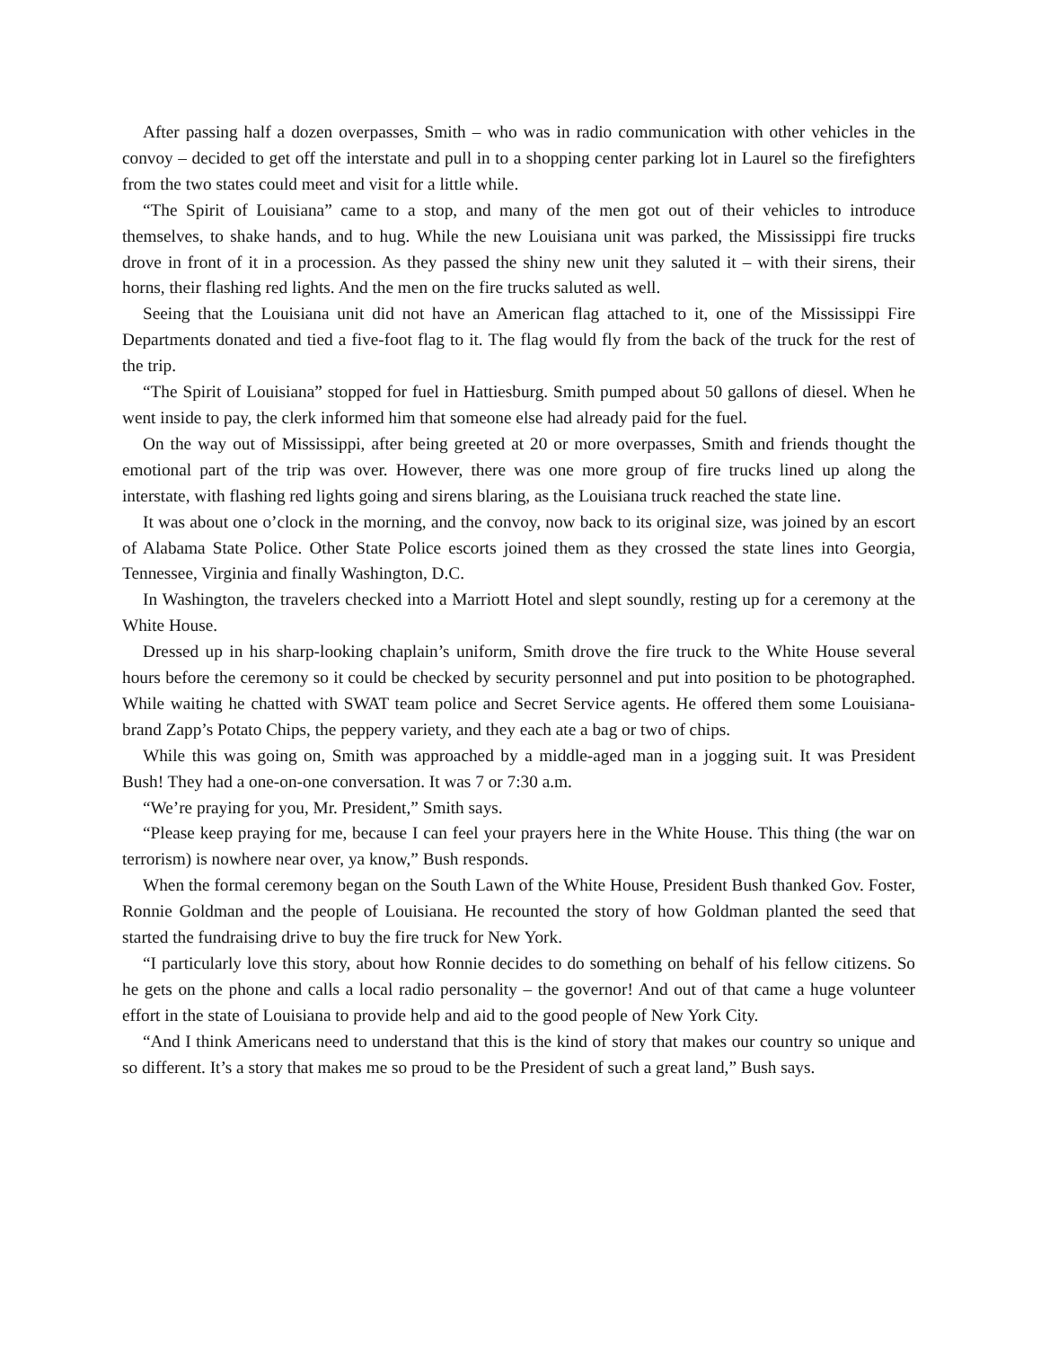After passing half a dozen overpasses, Smith – who was in radio communication with other vehicles in the convoy – decided to get off the interstate and pull in to a shopping center parking lot in Laurel so the firefighters from the two states could meet and visit for a little while.
“The Spirit of Louisiana” came to a stop, and many of the men got out of their vehicles to introduce themselves, to shake hands, and to hug. While the new Louisiana unit was parked, the Mississippi fire trucks drove in front of it in a procession. As they passed the shiny new unit they saluted it – with their sirens, their horns, their flashing red lights. And the men on the fire trucks saluted as well.
Seeing that the Louisiana unit did not have an American flag attached to it, one of the Mississippi Fire Departments donated and tied a five-foot flag to it. The flag would fly from the back of the truck for the rest of the trip.
“The Spirit of Louisiana” stopped for fuel in Hattiesburg. Smith pumped about 50 gallons of diesel. When he went inside to pay, the clerk informed him that someone else had already paid for the fuel.
On the way out of Mississippi, after being greeted at 20 or more overpasses, Smith and friends thought the emotional part of the trip was over. However, there was one more group of fire trucks lined up along the interstate, with flashing red lights going and sirens blaring, as the Louisiana truck reached the state line.
It was about one o’clock in the morning, and the convoy, now back to its original size, was joined by an escort of Alabama State Police. Other State Police escorts joined them as they crossed the state lines into Georgia, Tennessee, Virginia and finally Washington, D.C.
In Washington, the travelers checked into a Marriott Hotel and slept soundly, resting up for a ceremony at the White House.
Dressed up in his sharp-looking chaplain’s uniform, Smith drove the fire truck to the White House several hours before the ceremony so it could be checked by security personnel and put into position to be photographed. While waiting he chatted with SWAT team police and Secret Service agents. He offered them some Louisiana-brand Zapp’s Potato Chips, the peppery variety, and they each ate a bag or two of chips.
While this was going on, Smith was approached by a middle-aged man in a jogging suit. It was President Bush! They had a one-on-one conversation. It was 7 or 7:30 a.m.
“We’re praying for you, Mr. President,” Smith says.
“Please keep praying for me, because I can feel your prayers here in the White House. This thing (the war on terrorism) is nowhere near over, ya know,” Bush responds.
When the formal ceremony began on the South Lawn of the White House, President Bush thanked Gov. Foster, Ronnie Goldman and the people of Louisiana. He recounted the story of how Goldman planted the seed that started the fundraising drive to buy the fire truck for New York.
“I particularly love this story, about how Ronnie decides to do something on behalf of his fellow citizens. So he gets on the phone and calls a local radio personality – the governor! And out of that came a huge volunteer effort in the state of Louisiana to provide help and aid to the good people of New York City.
“And I think Americans need to understand that this is the kind of story that makes our country so unique and so different. It’s a story that makes me so proud to be the President of such a great land,” Bush says.